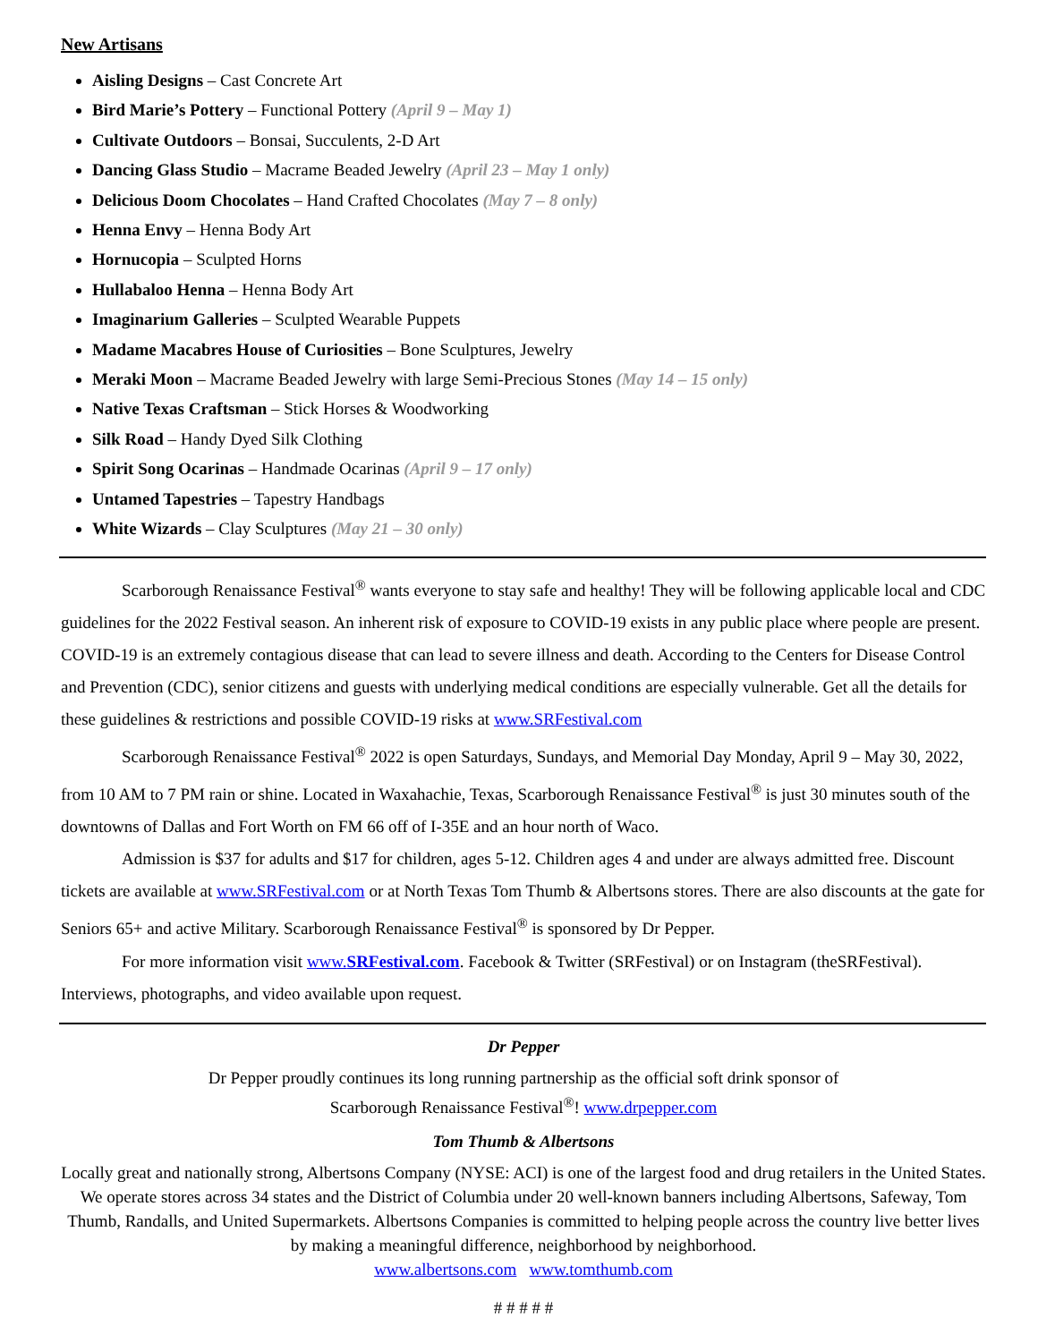New Artisans
Aisling Designs – Cast Concrete Art
Bird Marie’s Pottery – Functional Pottery (April 9 – May 1)
Cultivate Outdoors – Bonsai, Succulents, 2-D Art
Dancing Glass Studio – Macrame Beaded Jewelry (April 23 – May 1 only)
Delicious Doom Chocolates – Hand Crafted Chocolates (May 7 – 8 only)
Henna Envy – Henna Body Art
Hornucopia – Sculpted Horns
Hullabaloo Henna – Henna Body Art
Imaginarium Galleries – Sculpted Wearable Puppets
Madame Macabres House of Curiosities – Bone Sculptures, Jewelry
Meraki Moon – Macrame Beaded Jewelry with large Semi-Precious Stones (May 14 – 15 only)
Native Texas Craftsman – Stick Horses & Woodworking
Silk Road – Handy Dyed Silk Clothing
Spirit Song Ocarinas – Handmade Ocarinas (April 9 – 17 only)
Untamed Tapestries – Tapestry Handbags
White Wizards – Clay Sculptures (May 21 – 30 only)
Scarborough Renaissance Festival<sup>®</sup> wants everyone to stay safe and healthy! They will be following applicable local and CDC guidelines for the 2022 Festival season. An inherent risk of exposure to COVID-19 exists in any public place where people are present. COVID-19 is an extremely contagious disease that can lead to severe illness and death. According to the Centers for Disease Control and Prevention (CDC), senior citizens and guests with underlying medical conditions are especially vulnerable. Get all the details for these guidelines & restrictions and possible COVID-19 risks at www.SRFestival.com
Scarborough Renaissance Festival<sup>®</sup> 2022 is open Saturdays, Sundays, and Memorial Day Monday, April 9 – May 30, 2022, from 10 AM to 7 PM rain or shine. Located in Waxahachie, Texas, Scarborough Renaissance Festival<sup>®</sup> is just 30 minutes south of the downtowns of Dallas and Fort Worth on FM 66 off of I-35E and an hour north of Waco.
Admission is $37 for adults and $17 for children, ages 5-12. Children ages 4 and under are always admitted free. Discount tickets are available at www.SRFestival.com or at North Texas Tom Thumb & Albertsons stores. There are also discounts at the gate for Seniors 65+ and active Military. Scarborough Renaissance Festival<sup>®</sup> is sponsored by Dr Pepper.
For more information visit www.SRFestival.com. Facebook & Twitter (SRFestival) or on Instagram (theSRFestival). Interviews, photographs, and video available upon request.
Dr Pepper
Dr Pepper proudly continues its long running partnership as the official soft drink sponsor of
Scarborough Renaissance Festival<sup>®</sup>! www.drpepper.com
Tom Thumb & Albertsons
Locally great and nationally strong, Albertsons Company (NYSE: ACI) is one of the largest food and drug retailers in the United States. We operate stores across 34 states and the District of Columbia under 20 well-known banners including Albertsons, Safeway, Tom Thumb, Randalls, and United Supermarkets. Albertsons Companies is committed to helping people across the country live better lives by making a meaningful difference, neighborhood by neighborhood.
www.albertsons.com www.tomthumb.com
# # # # #